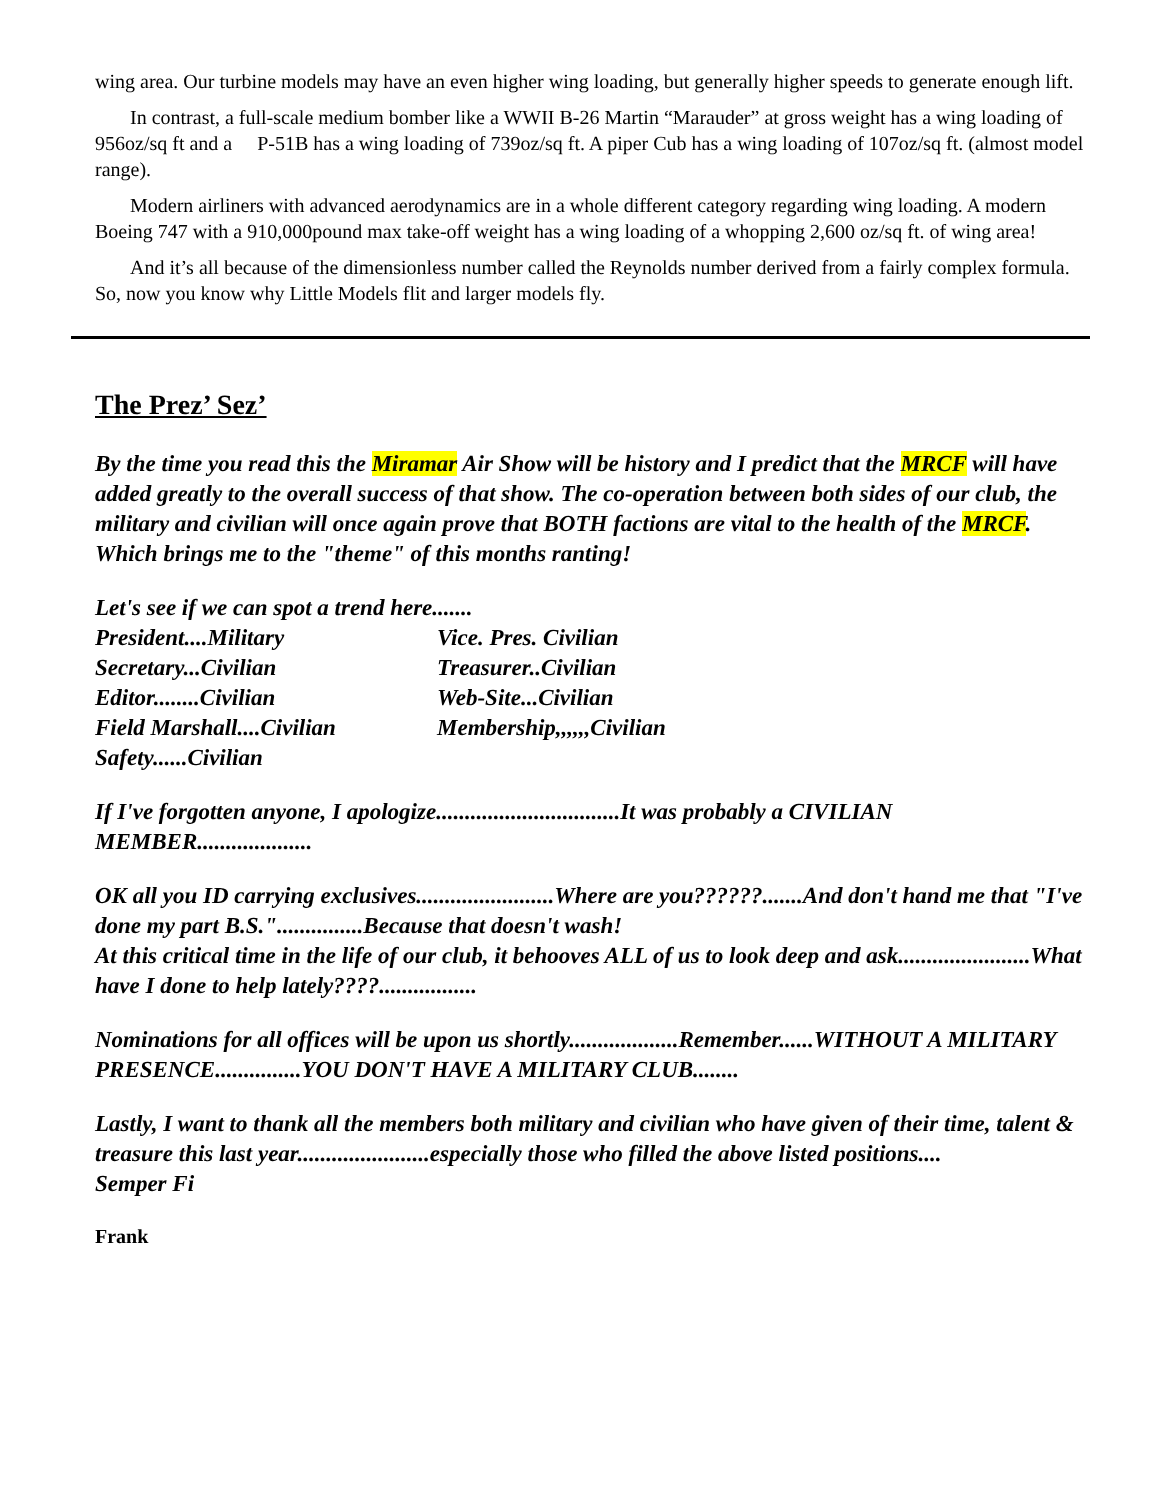wing area. Our turbine models may have an even higher wing loading, but generally higher speeds to generate enough lift.
In contrast, a full-scale medium bomber like a WWII B-26 Martin “Marauder” at gross weight has a wing loading of 956oz/sq ft and a P-51B has a wing loading of 739oz/sq ft. A piper Cub has a wing loading of 107oz/sq ft. (almost model range).
Modern airliners with advanced aerodynamics are in a whole different category regarding wing loading. A modern Boeing 747 with a 910,000pound max take-off weight has a wing loading of a whopping 2,600 oz/sq ft. of wing area!
And it’s all because of the dimensionless number called the Reynolds number derived from a fairly complex formula. So, now you know why Little Models flit and larger models fly.
The Prez’ Sez’
By the time you read this the Miramar Air Show will be history and I predict that the MRCF will have added greatly to the overall success of that show. The co-operation between both sides of our club, the military and civilian will once again prove that BOTH factions are vital to the health of the MRCF. Which brings me to the "theme" of this months ranting!
Let's see if we can spot a trend here.......
| President....Military | Vice. Pres. Civilian |
| Secretary...Civilian | Treasurer..Civilian |
| Editor........Civilian | Web-Site...Civilian |
| Field Marshall....Civilian | Membership,,,,,,Civilian |
| Safety......Civilian | |
If I've forgotten anyone, I apologize................................It was probably a CIVILIAN MEMBER....................
OK all you ID carrying exclusives........................Where are you??????.......And don't hand me that "I've done my part B.S."...............Because that doesn't wash!
At this critical time in the life of our club, it behooves ALL of us to look deep and ask.......................What have I done to help lately????.................
Nominations for all offices will be upon us shortly...................Remember......WITHOUT A MILITARY PRESENCE...............YOU DON'T HAVE A MILITARY CLUB........
Lastly, I want to thank all the members both military and civilian who have given of their time, talent & treasure this last year.......................especially those who filled the above listed positions....
Semper Fi
Frank